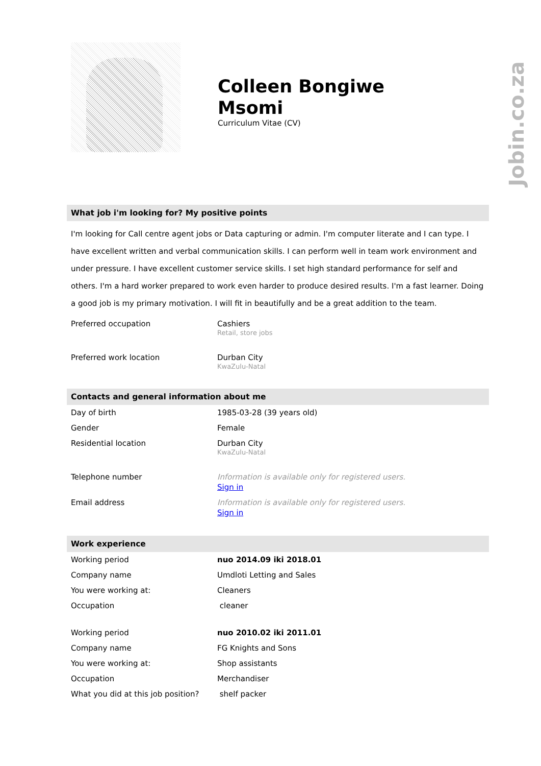Jobin.co.za
Colleen Bongiwe
Msomi
Curriculum Vitae (CV)
What job i'm looking for? My positive points
I'm looking for Call centre agent jobs or Data capturing or admin. I'm computer literate and I can type. I have excellent written and verbal communication skills. I can perform well in team work environment and under pressure. I have excellent customer service skills. I set high standard performance for self and others. I'm a hard worker prepared to work even harder to produce desired results. I'm a fast learner. Doing a good job is my primary motivation. I will fit in beautifully and be a great addition to the team.
| Preferred occupation | Cashiers Retail, store jobs |
| Preferred work location | Durban City KwaZulu-Natal |
Contacts and general information about me
| Day of birth | 1985-03-28 (39 years old) |
| Gender | Female |
| Residential location | Durban City KwaZulu-Natal |
| Telephone number | Information is available only for registered users. Sign in |
| Email address | Information is available only for registered users. Sign in |
Work experience
| Working period | nuo 2014.09 iki 2018.01 |
| Company name | Umdloti Letting and Sales |
| You were working at: | Cleaners |
| Occupation | cleaner |
| Working period | nuo 2010.02 iki 2011.01 |
| Company name | FG Knights and Sons |
| You were working at: | Shop assistants |
| Occupation | Merchandiser |
| What you did at this job position? | shelf packer |